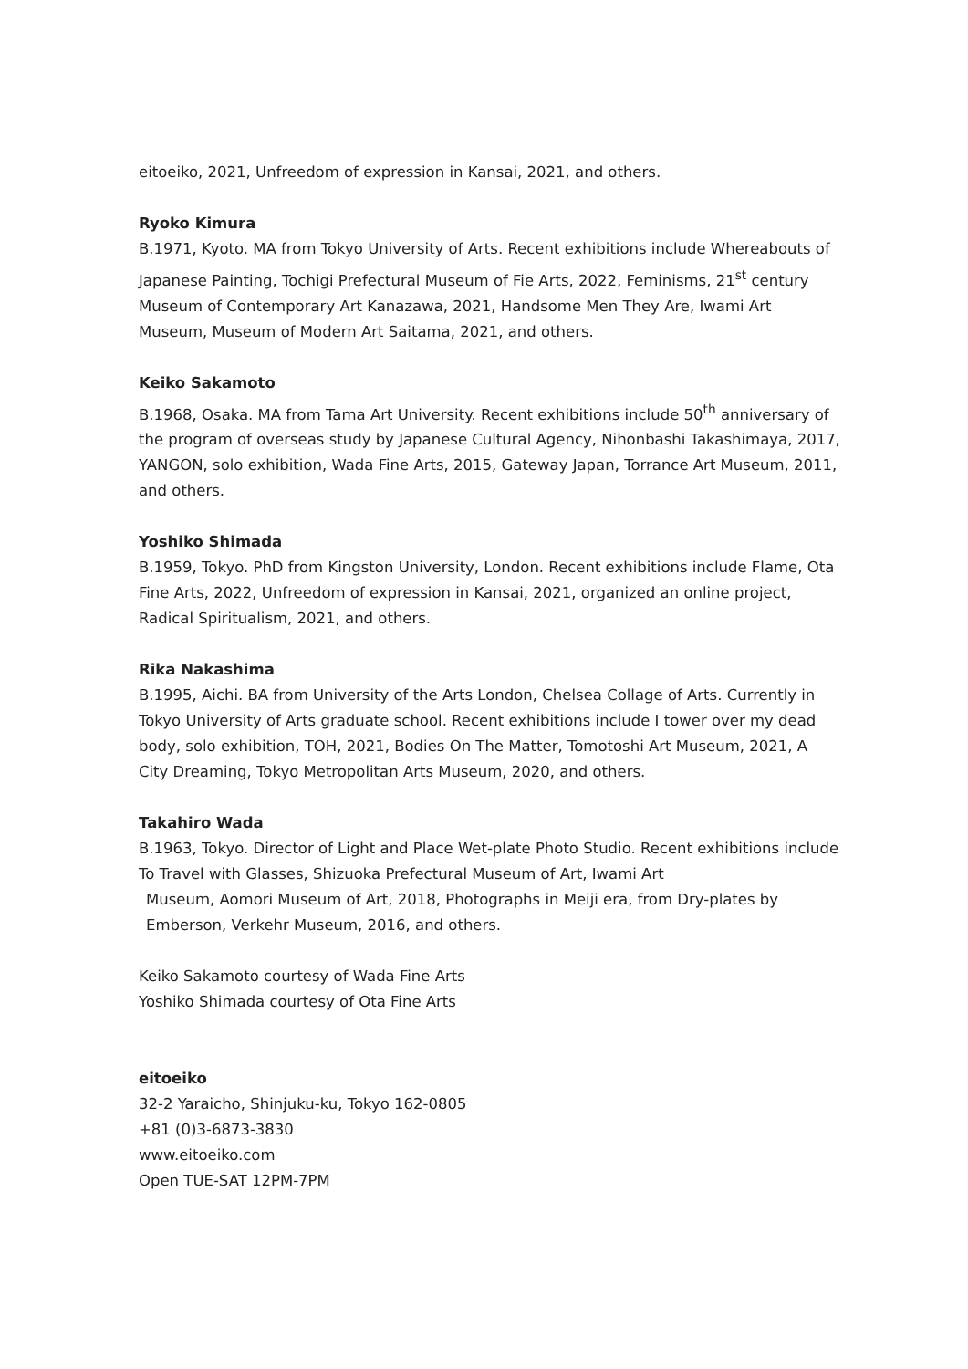eitoeiko, 2021, Unfreedom of expression in Kansai, 2021, and others.
Ryoko Kimura
B.1971, Kyoto. MA from Tokyo University of Arts. Recent exhibitions include Whereabouts of Japanese Painting, Tochigi Prefectural Museum of Fie Arts, 2022, Feminisms, 21<sup>st</sup> century Museum of Contemporary Art Kanazawa, 2021, Handsome Men They Are, Iwami Art Museum, Museum of Modern Art Saitama, 2021, and others.
Keiko Sakamoto
B.1968, Osaka. MA from Tama Art University. Recent exhibitions include 50<sup>th</sup> anniversary of the program of overseas study by Japanese Cultural Agency, Nihonbashi Takashimaya, 2017, YANGON, solo exhibition, Wada Fine Arts, 2015, Gateway Japan, Torrance Art Museum, 2011, and others.
Yoshiko Shimada
B.1959, Tokyo. PhD from Kingston University, London. Recent exhibitions include Flame, Ota Fine Arts, 2022, Unfreedom of expression in Kansai, 2021, organized an online project, Radical Spiritualism, 2021, and others.
Rika Nakashima
B.1995, Aichi. BA from University of the Arts London, Chelsea Collage of Arts. Currently in Tokyo University of Arts graduate school. Recent exhibitions include I tower over my dead body, solo exhibition, TOH, 2021, Bodies On The Matter, Tomotoshi Art Museum, 2021, A City Dreaming, Tokyo Metropolitan Arts Museum, 2020, and others.
Takahiro Wada
B.1963, Tokyo. Director of Light and Place Wet-plate Photo Studio. Recent exhibitions include To Travel with Glasses, Shizuoka Prefectural Museum of Art, Iwami Art
Museum, Aomori Museum of Art, 2018, Photographs in Meiji era, from Dry-plates by Emberson, Verkehr Museum, 2016, and others.
Keiko Sakamoto courtesy of Wada Fine Arts
Yoshiko Shimada courtesy of Ota Fine Arts
eitoeiko
32-2 Yaraicho, Shinjuku-ku, Tokyo 162-0805
+81 (0)3-6873-3830
www.eitoeiko.com
Open TUE-SAT 12PM-7PM